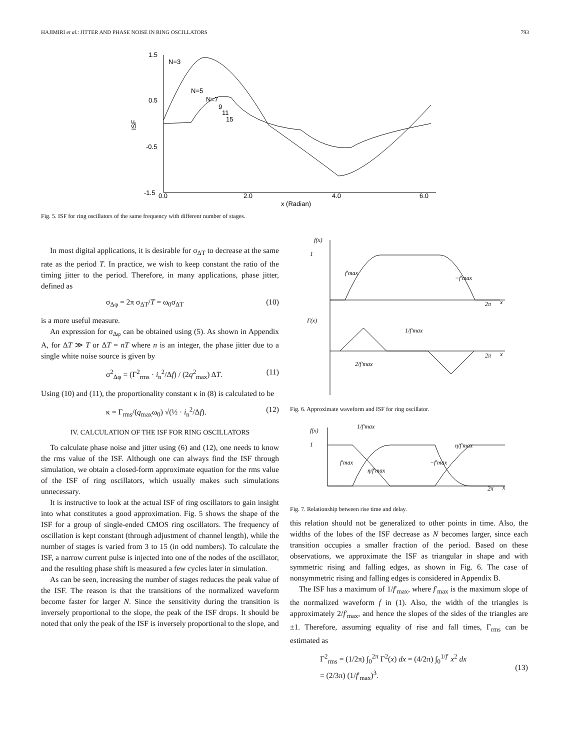HAJIMIRI et al.: JITTER AND PHASE NOISE IN RING OSCILLATORS 793
1.5
0.5
-0.5
-1.5
ISF
0.0
2.0
4.0
6.0
x (Radian)
N=3
N=5
N=7
9
11
15
Fig. 5. ISF for ring oscillators of the same frequency with different number of stages.
In most digital applications, it is desirable for σ<sub>ΔT</sub> to decrease at the same rate as the period T. In practice, we wish to keep constant the ratio of the timing jitter to the period. Therefore, in many applications, phase jitter, defined as
σ<sub>Δφ</sub> = 2π σ<sub>ΔT</sub>/T = ω<sub>0</sub>σ<sub>ΔT</sub> (10)
is a more useful measure.
An expression for σ<sub>Δφ</sub> can be obtained using (5). As shown in Appendix A, for ΔT ≫ T or ΔT = nT where n is an integer, the phase jitter due to a single white noise source is given by
σ<sup>2</sup><sub>Δφ</sub> = (Γ<sup>2</sup><sub>rms</sub> · i<sub>n</sub><sup>2</sup>/Δf) / (2q<sup>2</sup><sub>max</sub>) ΔT. (11)
Using (10) and (11), the proportionality constant κ in (8) is calculated to be
κ = Γ<sub>rms</sub>/(q<sub>max</sub>ω<sub>0</sub>) √(½ · i<sub>n</sub><sup>2</sup>/Δf). (12)
IV. CALCULATION OF THE ISF FOR RING OSCILLATORS
To calculate phase noise and jitter using (6) and (12), one needs to know the rms value of the ISF. Although one can always find the ISF through simulation, we obtain a closed-form approximate equation for the rms value of the ISF of ring oscillators, which usually makes such simulations unnecessary.
It is instructive to look at the actual ISF of ring oscillators to gain insight into what constitutes a good approximation. Fig. 5 shows the shape of the ISF for a group of single-ended CMOS ring oscillators. The frequency of oscillation is kept constant (through adjustment of channel length), while the number of stages is varied from 3 to 15 (in odd numbers). To calculate the ISF, a narrow current pulse is injected into one of the nodes of the oscillator, and the resulting phase shift is measured a few cycles later in simulation.
As can be seen, increasing the number of stages reduces the peak value of the ISF. The reason is that the transitions of the normalized waveform become faster for larger N. Since the sensitivity during the transition is inversely proportional to the slope, the peak of the ISF drops. It should be noted that only the peak of the ISF is inversely proportional to the slope, and
f(x)
1
f′max
−f′max
2π
x
Γ(x)
1/f′max
2π
x
2/f′max
Fig. 6. Approximate waveform and ISF for ring oscillator.
f(x)
1/f′max
1
f′max
η/f′max
−f′max
η/f′max
2π
x
Fig. 7. Relationship between rise time and delay.
this relation should not be generalized to other points in time. Also, the widths of the lobes of the ISF decrease as N becomes larger, since each transition occupies a smaller fraction of the period. Based on these observations, we approximate the ISF as triangular in shape and with symmetric rising and falling edges, as shown in Fig. 6. The case of nonsymmetric rising and falling edges is considered in Appendix B.
The ISF has a maximum of 1/f′<sub>max</sub>, where f′<sub>max</sub> is the maximum slope of the normalized waveform f in (1). Also, the width of the triangles is approximately 2/f′<sub>max</sub>, and hence the slopes of the sides of the triangles are ±1. Therefore, assuming equality of rise and fall times, Γ<sub>rms</sub> can be estimated as
Γ<sup>2</sup><sub>rms</sub> = (1/2π) ∫<sub>0</sub><sup>2π</sup> Γ<sup>2</sup>(x) dx = (4/2π) ∫<sub>0</sub><sup>1/f′</sup> x<sup>2</sup> dx
= (2/3π) (1/f′<sub>max</sub>)<sup>3</sup>.
(13)